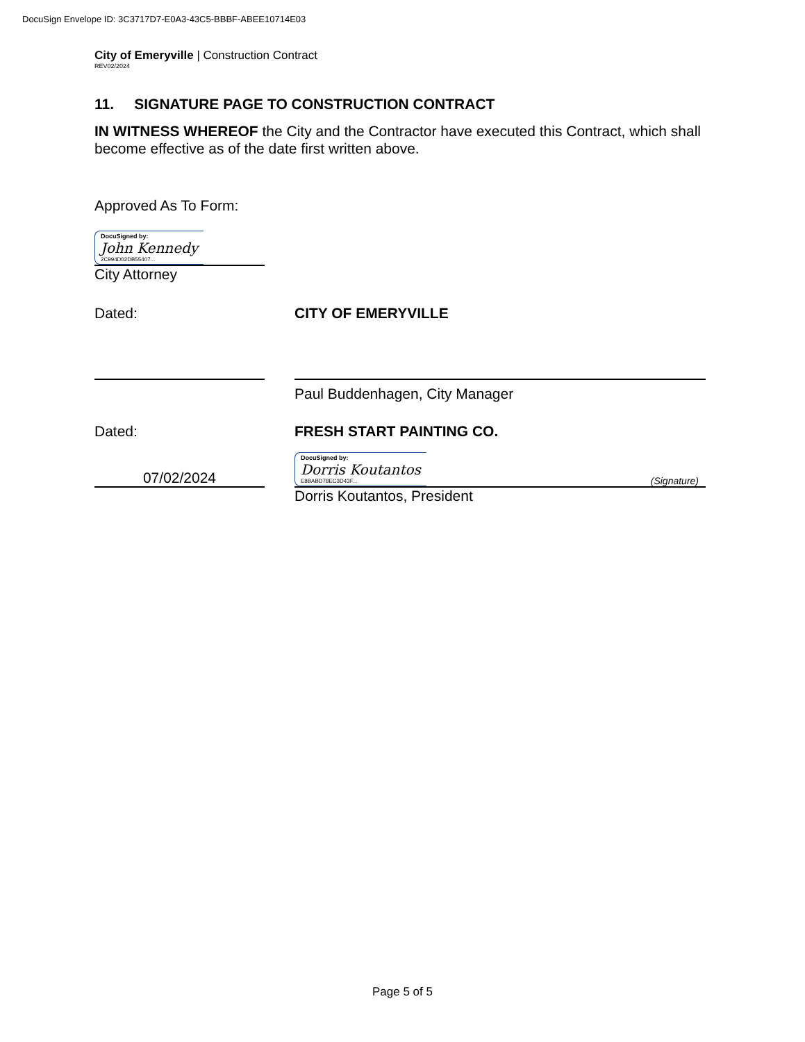DocuSign Envelope ID: 3C3717D7-E0A3-43C5-BBBF-ABEE10714E03
City of Emeryville | Construction Contract
REV02/2024
11. SIGNATURE PAGE TO CONSTRUCTION CONTRACT
IN WITNESS WHEREOF the City and the Contractor have executed this Contract, which shall become effective as of the date first written above.
Approved As To Form:
DocuSigned by: John Kennedy 2C994D02DB55407...
City Attorney
Dated: CITY OF EMERYVILLE
Paul Buddenhagen, City Manager
Dated: FRESH START PAINTING CO.
07/02/2024
DocuSigned by: Dorris Koutantos E8BABD78EC3D43F...
(Signature)
Dorris Koutantos, President
Page 5 of 5